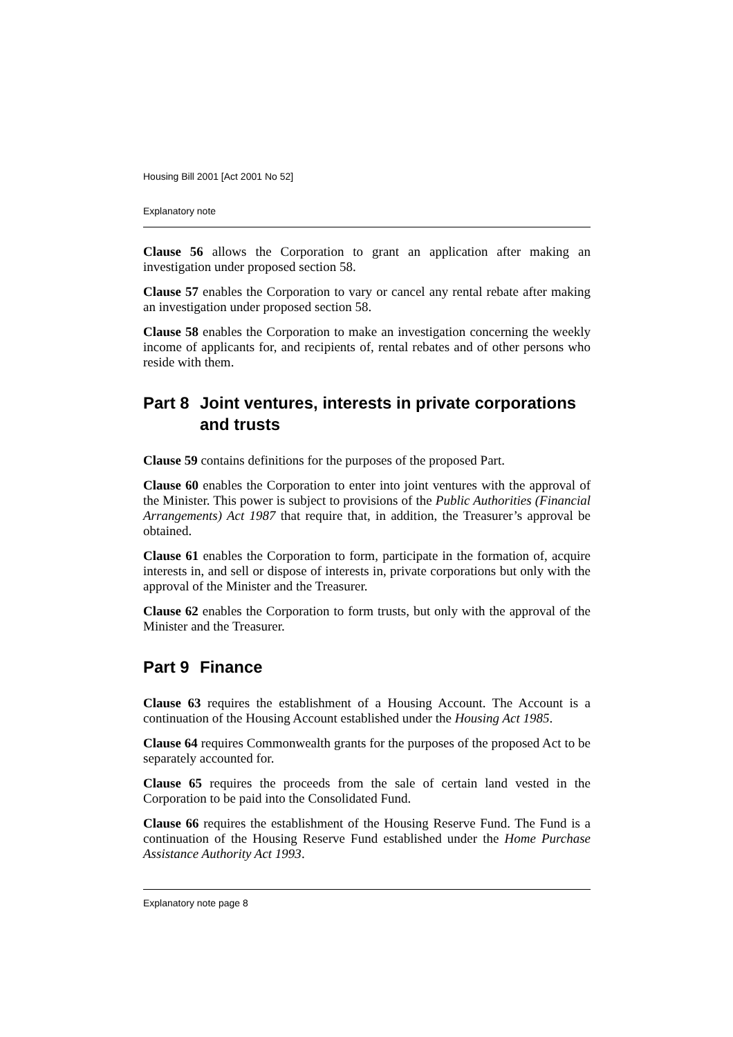Housing Bill 2001 [Act 2001 No 52]
Explanatory note
Clause 56 allows the Corporation to grant an application after making an investigation under proposed section 58.
Clause 57 enables the Corporation to vary or cancel any rental rebate after making an investigation under proposed section 58.
Clause 58 enables the Corporation to make an investigation concerning the weekly income of applicants for, and recipients of, rental rebates and of other persons who reside with them.
Part 8 Joint ventures, interests in private corporations and trusts
Clause 59 contains definitions for the purposes of the proposed Part.
Clause 60 enables the Corporation to enter into joint ventures with the approval of the Minister. This power is subject to provisions of the Public Authorities (Financial Arrangements) Act 1987 that require that, in addition, the Treasurer’s approval be obtained.
Clause 61 enables the Corporation to form, participate in the formation of, acquire interests in, and sell or dispose of interests in, private corporations but only with the approval of the Minister and the Treasurer.
Clause 62 enables the Corporation to form trusts, but only with the approval of the Minister and the Treasurer.
Part 9 Finance
Clause 63 requires the establishment of a Housing Account. The Account is a continuation of the Housing Account established under the Housing Act 1985.
Clause 64 requires Commonwealth grants for the purposes of the proposed Act to be separately accounted for.
Clause 65 requires the proceeds from the sale of certain land vested in the Corporation to be paid into the Consolidated Fund.
Clause 66 requires the establishment of the Housing Reserve Fund. The Fund is a continuation of the Housing Reserve Fund established under the Home Purchase Assistance Authority Act 1993.
Explanatory note page 8